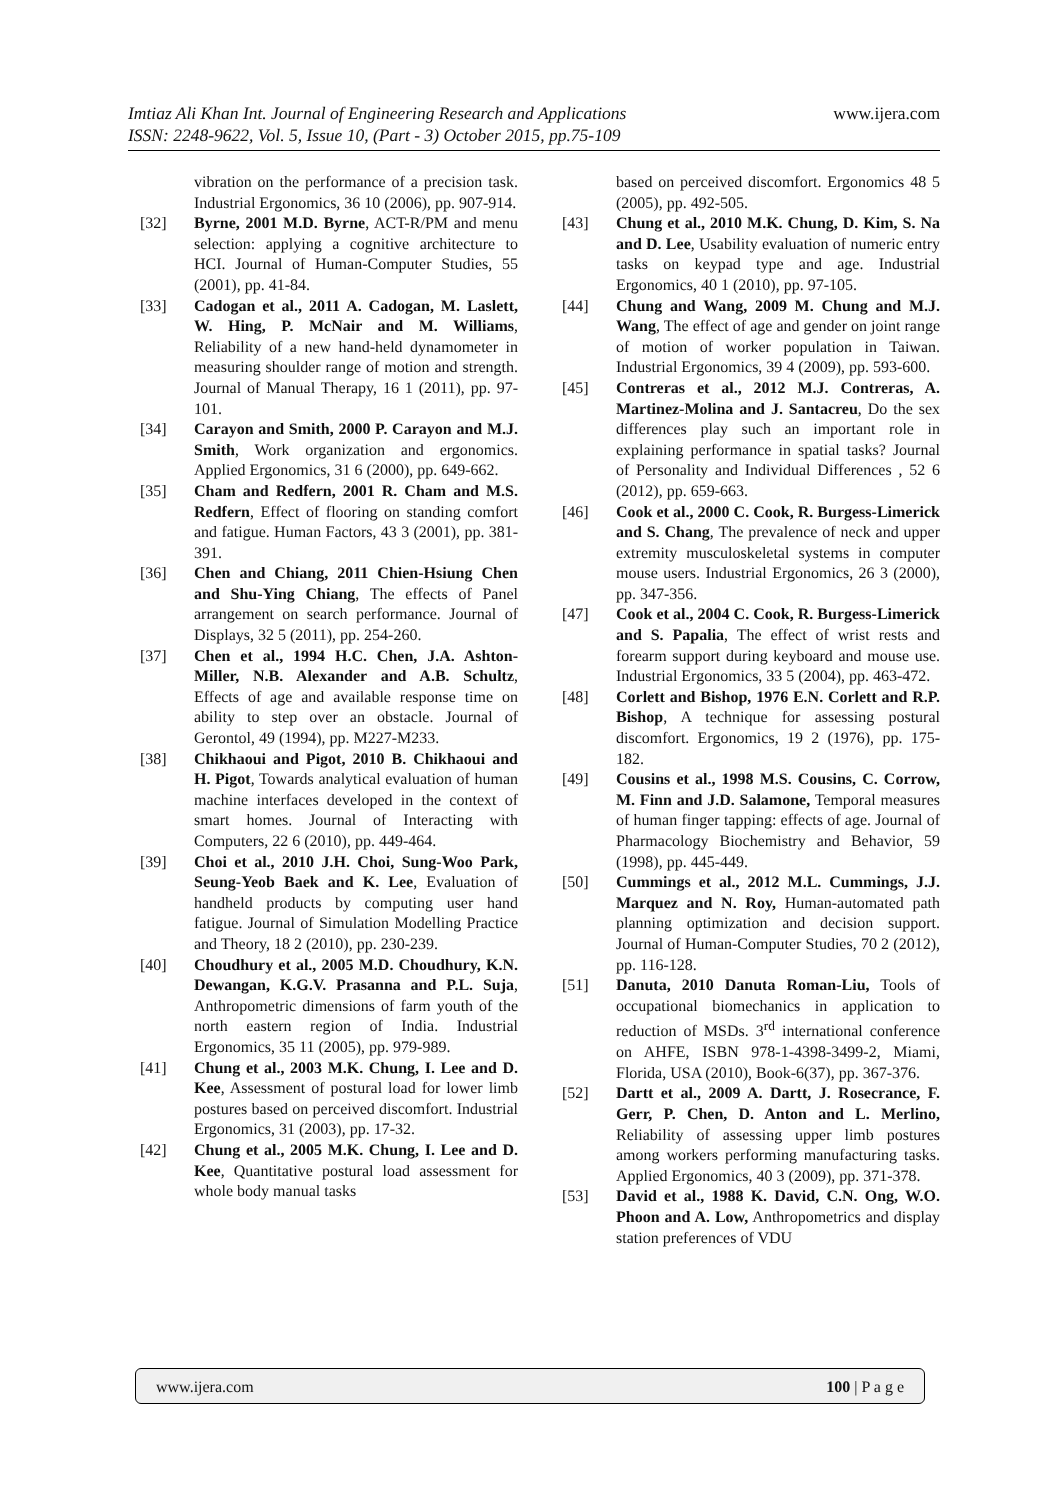www.ijera.com Imtiaz Ali Khan Int. Journal of Engineering Research and Applications
ISSN: 2248-9622, Vol. 5, Issue 10, (Part - 3) October 2015, pp.75-109
vibration on the performance of a precision task. Industrial Ergonomics, 36 10 (2006), pp. 907-914.
[32] Byrne, 2001 M.D. Byrne, ACT-R/PM and menu selection: applying a cognitive architecture to HCI. Journal of Human-Computer Studies, 55 (2001), pp. 41-84.
[33] Cadogan et al., 2011 A. Cadogan, M. Laslett, W. Hing, P. McNair and M. Williams, Reliability of a new hand-held dynamometer in measuring shoulder range of motion and strength. Journal of Manual Therapy, 16 1 (2011), pp. 97-101.
[34] Carayon and Smith, 2000 P. Carayon and M.J. Smith, Work organization and ergonomics. Applied Ergonomics, 31 6 (2000), pp. 649-662.
[35] Cham and Redfern, 2001 R. Cham and M.S. Redfern, Effect of flooring on standing comfort and fatigue. Human Factors, 43 3 (2001), pp. 381-391.
[36] Chen and Chiang, 2011 Chien-Hsiung Chen and Shu-Ying Chiang, The effects of Panel arrangement on search performance. Journal of Displays, 32 5 (2011), pp. 254-260.
[37] Chen et al., 1994 H.C. Chen, J.A. Ashton-Miller, N.B. Alexander and A.B. Schultz, Effects of age and available response time on ability to step over an obstacle. Journal of Gerontol, 49 (1994), pp. M227-M233.
[38] Chikhaoui and Pigot, 2010 B. Chikhaoui and H. Pigot, Towards analytical evaluation of human machine interfaces developed in the context of smart homes. Journal of Interacting with Computers, 22 6 (2010), pp. 449-464.
[39] Choi et al., 2010 J.H. Choi, Sung-Woo Park, Seung-Yeob Baek and K. Lee, Evaluation of handheld products by computing user hand fatigue. Journal of Simulation Modelling Practice and Theory, 18 2 (2010), pp. 230-239.
[40] Choudhury et al., 2005 M.D. Choudhury, K.N. Dewangan, K.G.V. Prasanna and P.L. Suja, Anthropometric dimensions of farm youth of the north eastern region of India. Industrial Ergonomics, 35 11 (2005), pp. 979-989.
[41] Chung et al., 2003 M.K. Chung, I. Lee and D. Kee, Assessment of postural load for lower limb postures based on perceived discomfort. Industrial Ergonomics, 31 (2003), pp. 17-32.
[42] Chung et al., 2005 M.K. Chung, I. Lee and D. Kee, Quantitative postural load assessment for whole body manual tasks
based on perceived discomfort. Ergonomics 48 5 (2005), pp. 492-505.
[43] Chung et al., 2010 M.K. Chung, D. Kim, S. Na and D. Lee, Usability evaluation of numeric entry tasks on keypad type and age. Industrial Ergonomics, 40 1 (2010), pp. 97-105.
[44] Chung and Wang, 2009 M. Chung and M.J. Wang, The effect of age and gender on joint range of motion of worker population in Taiwan. Industrial Ergonomics, 39 4 (2009), pp. 593-600.
[45] Contreras et al., 2012 M.J. Contreras, A. Martinez-Molina and J. Santacreu, Do the sex differences play such an important role in explaining performance in spatial tasks? Journal of Personality and Individual Differences , 52 6 (2012), pp. 659-663.
[46] Cook et al., 2000 C. Cook, R. Burgess-Limerick and S. Chang, The prevalence of neck and upper extremity musculoskeletal systems in computer mouse users. Industrial Ergonomics, 26 3 (2000), pp. 347-356.
[47] Cook et al., 2004 C. Cook, R. Burgess-Limerick and S. Papalia, The effect of wrist rests and forearm support during keyboard and mouse use. Industrial Ergonomics, 33 5 (2004), pp. 463-472.
[48] Corlett and Bishop, 1976 E.N. Corlett and R.P. Bishop, A technique for assessing postural discomfort. Ergonomics, 19 2 (1976), pp. 175-182.
[49] Cousins et al., 1998 M.S. Cousins, C. Corrow, M. Finn and J.D. Salamone, Temporal measures of human finger tapping: effects of age. Journal of Pharmacology Biochemistry and Behavior, 59 (1998), pp. 445-449.
[50] Cummings et al., 2012 M.L. Cummings, J.J. Marquez and N. Roy, Human-automated path planning optimization and decision support. Journal of Human-Computer Studies, 70 2 (2012), pp. 116-128.
[51] Danuta, 2010 Danuta Roman-Liu, Tools of occupational biomechanics in application to reduction of MSDs. 3<sup>rd</sup> international conference on AHFE, ISBN 978-1-4398-3499-2, Miami, Florida, USA (2010), Book-6(37), pp. 367-376.
[52] Dartt et al., 2009 A. Dartt, J. Rosecrance, F. Gerr, P. Chen, D. Anton and L. Merlino, Reliability of assessing upper limb postures among workers performing manufacturing tasks. Applied Ergonomics, 40 3 (2009), pp. 371-378.
[53] David et al., 1988 K. David, C.N. Ong, W.O. Phoon and A. Low, Anthropometrics and display station preferences of VDU
www.ijera.com 100 | P a g e